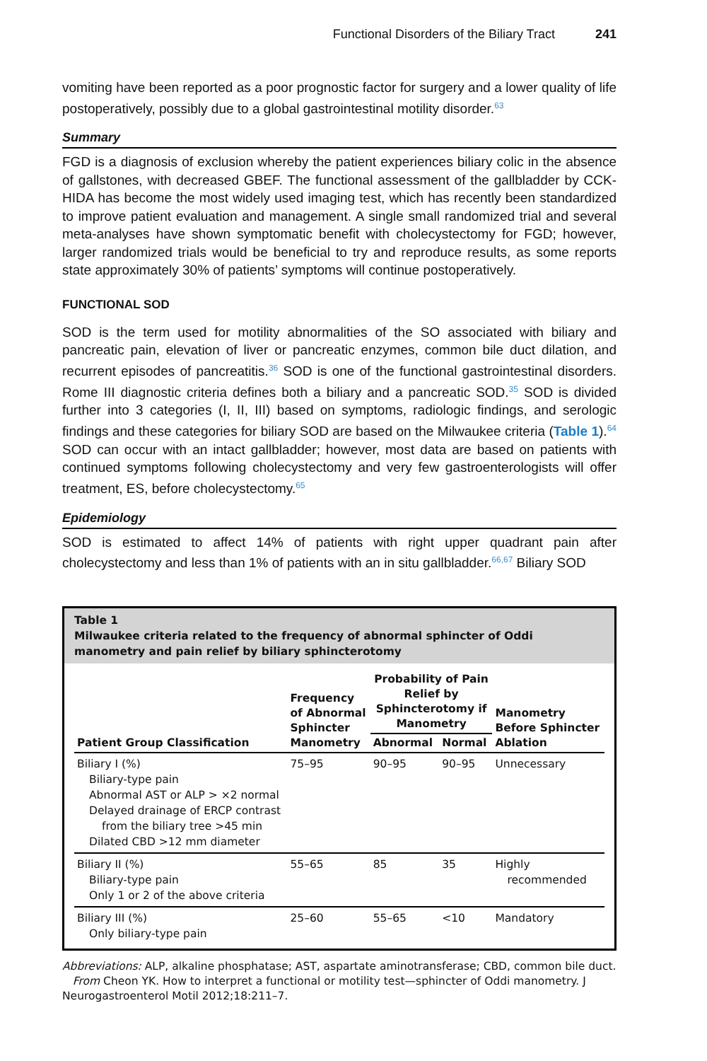Functional Disorders of the Biliary Tract 241
vomiting have been reported as a poor prognostic factor for surgery and a lower quality of life postoperatively, possibly due to a global gastrointestinal motility disorder.<sup>63</sup>
Summary
FGD is a diagnosis of exclusion whereby the patient experiences biliary colic in the absence of gallstones, with decreased GBEF. The functional assessment of the gallbladder by CCK-HIDA has become the most widely used imaging test, which has recently been standardized to improve patient evaluation and management. A single small randomized trial and several meta-analyses have shown symptomatic benefit with cholecystectomy for FGD; however, larger randomized trials would be beneficial to try and reproduce results, as some reports state approximately 30% of patients’ symptoms will continue postoperatively.
FUNCTIONAL SOD
SOD is the term used for motility abnormalities of the SO associated with biliary and pancreatic pain, elevation of liver or pancreatic enzymes, common bile duct dilation, and recurrent episodes of pancreatitis.<sup>36</sup> SOD is one of the functional gastrointestinal disorders. Rome III diagnostic criteria defines both a biliary and a pancreatic SOD.<sup>35</sup> SOD is divided further into 3 categories (I, II, III) based on symptoms, radiologic findings, and serologic findings and these categories for biliary SOD are based on the Milwaukee criteria (Table 1).<sup>64</sup> SOD can occur with an intact gallbladder; however, most data are based on patients with continued symptoms following cholecystectomy and very few gastroenterologists will offer treatment, ES, before cholecystectomy.<sup>65</sup>
Epidemiology
SOD is estimated to affect 14% of patients with right upper quadrant pain after cholecystectomy and less than 1% of patients with an in situ gallbladder.<sup>66,67</sup> Biliary SOD
Table 1
Milwaukee criteria related to the frequency of abnormal sphincter of Oddi manometry and pain relief by biliary sphincterotomy
| Patient Group Classification | Frequency of Abnormal Sphincter Manometry | Probability of Pain Relief by Sphincterotomy if Manometry | | Manometry Before Sphincter Ablation |
| --- | --- | --- | --- | --- |
| | | Abnormal | Normal | |
| Biliary I (%) Biliary-type pain Abnormal AST or ALP > ×2 normal Delayed drainage of ERCP contrast from the biliary tree >45 min Dilated CBD >12 mm diameter | 75–95 | 90–95 | 90–95 | Unnecessary |
| Biliary II (%) Biliary-type pain Only 1 or 2 of the above criteria | 55–65 | 85 | 35 | Highly recommended |
| Biliary III (%) Only biliary-type pain | 25–60 | 55–65 | <10 | Mandatory |
Abbreviations: ALP, alkaline phosphatase; AST, aspartate aminotransferase; CBD, common bile duct.
From Cheon YK. How to interpret a functional or motility test—sphincter of Oddi manometry. J Neurogastroenterol Motil 2012;18:211–7.